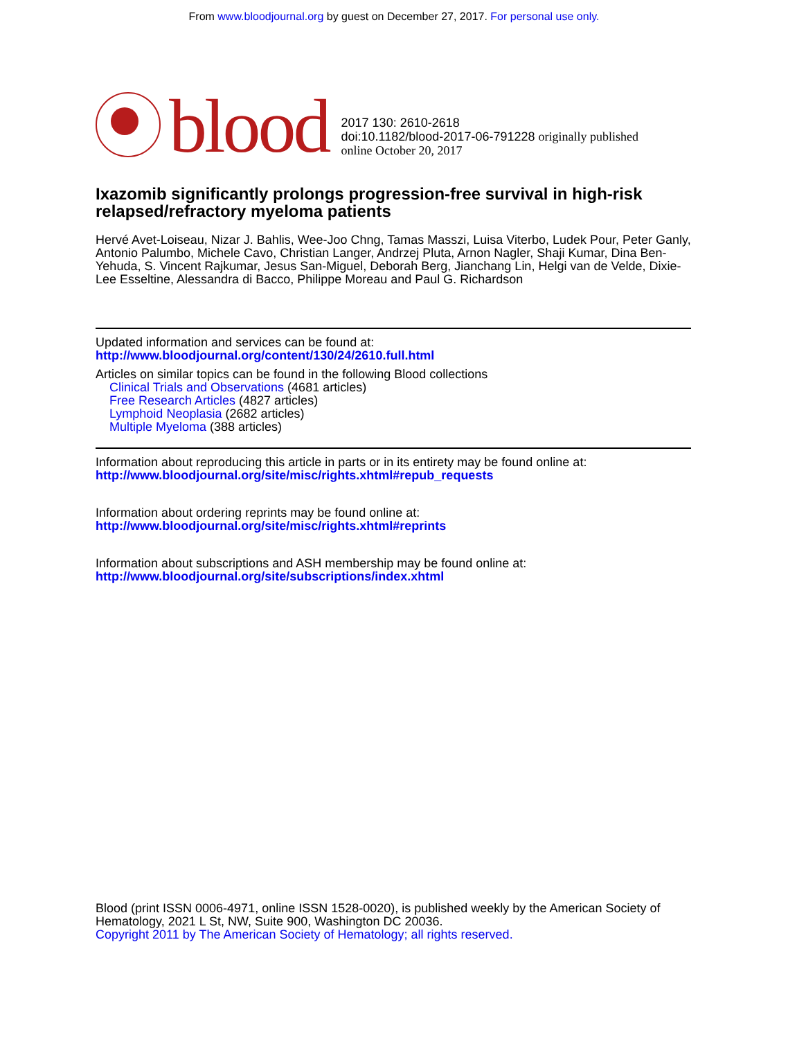From www.bloodjournal.org by guest on December 27, 2017. For personal use only.
blood
2017 130: 2610-2618
doi:10.1182/blood-2017-06-791228 originally published
online October 20, 2017
Ixazomib significantly prolongs progression-free survival in high-risk relapsed/refractory myeloma patients
Hervé Avet-Loiseau, Nizar J. Bahlis, Wee-Joo Chng, Tamas Masszi, Luisa Viterbo, Ludek Pour, Peter Ganly, Antonio Palumbo, Michele Cavo, Christian Langer, Andrzej Pluta, Arnon Nagler, Shaji Kumar, Dina Ben-Yehuda, S. Vincent Rajkumar, Jesus San-Miguel, Deborah Berg, Jianchang Lin, Helgi van de Velde, Dixie-Lee Esseltine, Alessandra di Bacco, Philippe Moreau and Paul G. Richardson
Updated information and services can be found at:
http://www.bloodjournal.org/content/130/24/2610.full.html
Articles on similar topics can be found in the following Blood collections
Clinical Trials and Observations (4681 articles)
Free Research Articles (4827 articles)
Lymphoid Neoplasia (2682 articles)
Multiple Myeloma (388 articles)
Information about reproducing this article in parts or in its entirety may be found online at:
http://www.bloodjournal.org/site/misc/rights.xhtml#repub_requests
Information about ordering reprints may be found online at:
http://www.bloodjournal.org/site/misc/rights.xhtml#reprints
Information about subscriptions and ASH membership may be found online at:
http://www.bloodjournal.org/site/subscriptions/index.xhtml
Blood (print ISSN 0006-4971, online ISSN 1528-0020), is published weekly by the American Society of Hematology, 2021 L St, NW, Suite 900, Washington DC 20036.
Copyright 2011 by The American Society of Hematology; all rights reserved.